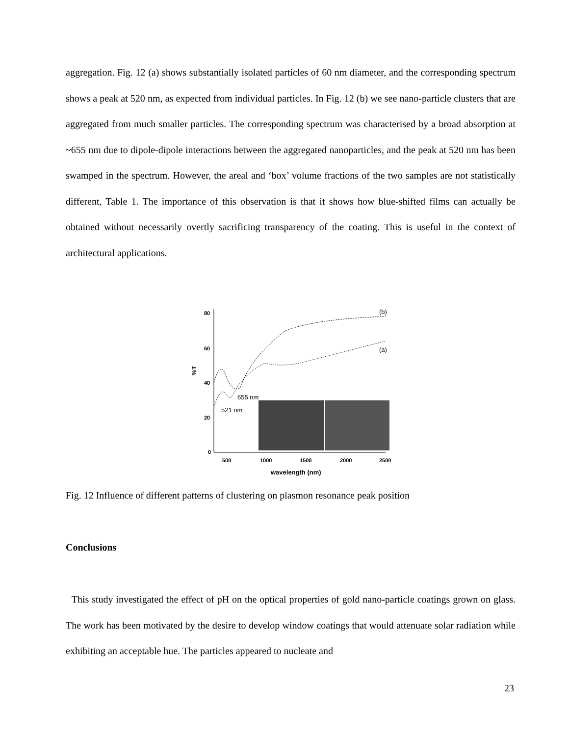aggregation. Fig. 12 (a) shows substantially isolated particles of 60 nm diameter, and the corresponding spectrum shows a peak at 520 nm, as expected from individual particles. In Fig. 12 (b) we see nano-particle clusters that are aggregated from much smaller particles. The corresponding spectrum was characterised by a broad absorption at ~655 nm due to dipole-dipole interactions between the aggregated nanoparticles, and the peak at 520 nm has been swamped in the spectrum. However, the areal and ‘box’ volume fractions of the two samples are not statistically different, Table 1. The importance of this observation is that it shows how blue-shifted films can actually be obtained without necessarily overtly sacrificing transparency of the coating. This is useful in the context of architectural applications.
80
60
40
20
0
500
1000
1500
2000
2500
wavelength (nm)
%T
(b)
(a)
655 nm
521 nm
Fig. 12 Influence of different patterns of clustering on plasmon resonance peak position
Conclusions
This study investigated the effect of pH on the optical properties of gold nano-particle coatings grown on glass. The work has been motivated by the desire to develop window coatings that would attenuate solar radiation while exhibiting an acceptable hue. The particles appeared to nucleate and
23